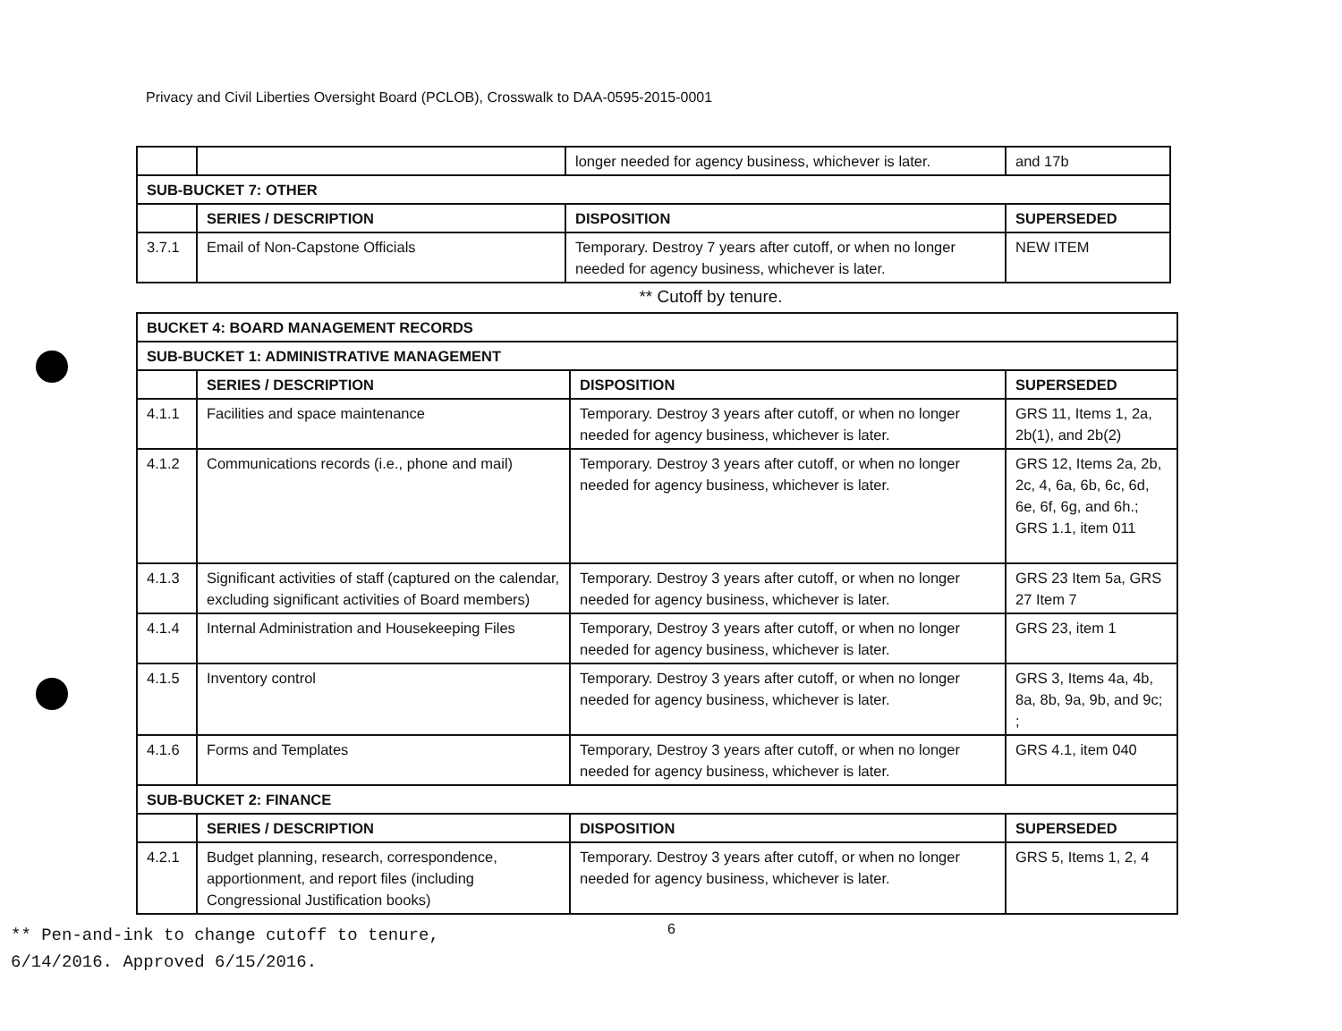Privacy and Civil Liberties Oversight Board (PCLOB), Crosswalk to DAA-0595-2015-0001
| | | longer needed for agency business, whichever is later. | and 17b |
| SUB-BUCKET 7: OTHER | | | |
| | SERIES / DESCRIPTION | DISPOSITION | SUPERSEDED |
| 3.7.1 | Email of Non-Capstone Officials | Temporary. Destroy 7 years after cutoff, or when no longer needed for agency business, whichever is later. | NEW ITEM |
** Cutoff by tenure.
| BUCKET 4: BOARD MANAGEMENT RECORDS | | | |
| --- | --- | --- | --- |
| SUB-BUCKET 1: ADMINISTRATIVE MANAGEMENT | | | |
| | SERIES / DESCRIPTION | DISPOSITION | SUPERSEDED |
| 4.1.1 | Facilities and space maintenance | Temporary. Destroy 3 years after cutoff, or when no longer needed for agency business, whichever is later. | GRS 11, Items 1, 2a, 2b(1), and 2b(2) |
| 4.1.2 | Communications records (i.e., phone and mail) | Temporary. Destroy 3 years after cutoff, or when no longer needed for agency business, whichever is later. | GRS 12, Items 2a, 2b, 2c, 4, 6a, 6b, 6c, 6d, 6e, 6f, 6g, and 6h.; GRS 1.1, item 011 |
| 4.1.3 | Significant activities of staff (captured on the calendar, excluding significant activities of Board members) | Temporary. Destroy 3 years after cutoff, or when no longer needed for agency business, whichever is later. | GRS 23 Item 5a, GRS 27 Item 7 |
| 4.1.4 | Internal Administration and Housekeeping Files | Temporary, Destroy 3 years after cutoff, or when no longer needed for agency business, whichever is later. | GRS 23, item 1 |
| 4.1.5 | Inventory control | Temporary. Destroy 3 years after cutoff, or when no longer needed for agency business, whichever is later. | GRS 3, Items 4a, 4b, 8a, 8b, 9a, 9b, and 9c; ; |
| 4.1.6 | Forms and Templates | Temporary, Destroy 3 years after cutoff, or when no longer needed for agency business, whichever is later. | GRS 4.1, item 040 |
| SUB-BUCKET 2: FINANCE | | | |
| | SERIES / DESCRIPTION | DISPOSITION | SUPERSEDED |
| 4.2.1 | Budget planning, research, correspondence, apportionment, and report files (including Congressional Justification books) | Temporary. Destroy 3 years after cutoff, or when no longer needed for agency business, whichever is later. | GRS 5, Items 1, 2, 4 |
** Pen-and-ink to change cutoff to tenure,
6/14/2016. Approved 6/15/2016.
6